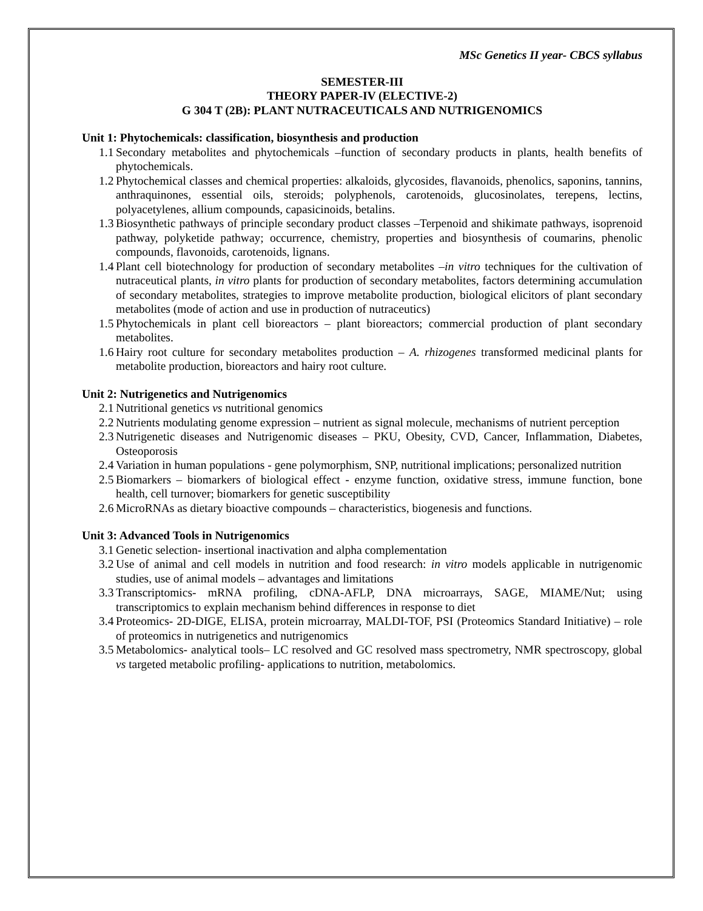MSc Genetics II year- CBCS syllabus
SEMESTER-III
THEORY PAPER-IV (ELECTIVE-2)
G 304 T (2B): PLANT NUTRACEUTICALS AND NUTRIGENOMICS
Unit 1: Phytochemicals: classification, biosynthesis and production
1.1 Secondary metabolites and phytochemicals –function of secondary products in plants, health benefits of phytochemicals.
1.2 Phytochemical classes and chemical properties: alkaloids, glycosides, flavanoids, phenolics, saponins, tannins, anthraquinones, essential oils, steroids; polyphenols, carotenoids, glucosinolates, terepens, lectins, polyacetylenes, allium compounds, capasicinoids, betalins.
1.3 Biosynthetic pathways of principle secondary product classes –Terpenoid and shikimate pathways, isoprenoid pathway, polyketide pathway; occurrence, chemistry, properties and biosynthesis of coumarins, phenolic compounds, flavonoids, carotenoids, lignans.
1.4 Plant cell biotechnology for production of secondary metabolites –in vitro techniques for the cultivation of nutraceutical plants, in vitro plants for production of secondary metabolites, factors determining accumulation of secondary metabolites, strategies to improve metabolite production, biological elicitors of plant secondary metabolites (mode of action and use in production of nutraceutics)
1.5 Phytochemicals in plant cell bioreactors – plant bioreactors; commercial production of plant secondary metabolites.
1.6 Hairy root culture for secondary metabolites production – A. rhizogenes transformed medicinal plants for metabolite production, bioreactors and hairy root culture.
Unit 2: Nutrigenetics and Nutrigenomics
2.1 Nutritional genetics vs nutritional genomics
2.2 Nutrients modulating genome expression – nutrient as signal molecule, mechanisms of nutrient perception
2.3 Nutrigenetic diseases and Nutrigenomic diseases – PKU, Obesity, CVD, Cancer, Inflammation, Diabetes, Osteoporosis
2.4 Variation in human populations - gene polymorphism, SNP, nutritional implications; personalized nutrition
2.5 Biomarkers – biomarkers of biological effect - enzyme function, oxidative stress, immune function, bone health, cell turnover; biomarkers for genetic susceptibility
2.6 MicroRNAs as dietary bioactive compounds – characteristics, biogenesis and functions.
Unit 3: Advanced Tools in Nutrigenomics
3.1 Genetic selection- insertional inactivation and alpha complementation
3.2 Use of animal and cell models in nutrition and food research: in vitro models applicable in nutrigenomic studies, use of animal models – advantages and limitations
3.3 Transcriptomics- mRNA profiling, cDNA-AFLP, DNA microarrays, SAGE, MIAME/Nut; using transcriptomics to explain mechanism behind differences in response to diet
3.4 Proteomics- 2D-DIGE, ELISA, protein microarray, MALDI-TOF, PSI (Proteomics Standard Initiative) – role of proteomics in nutrigenetics and nutrigenomics
3.5 Metabolomics- analytical tools– LC resolved and GC resolved mass spectrometry, NMR spectroscopy, global vs targeted metabolic profiling- applications to nutrition, metabolomics.